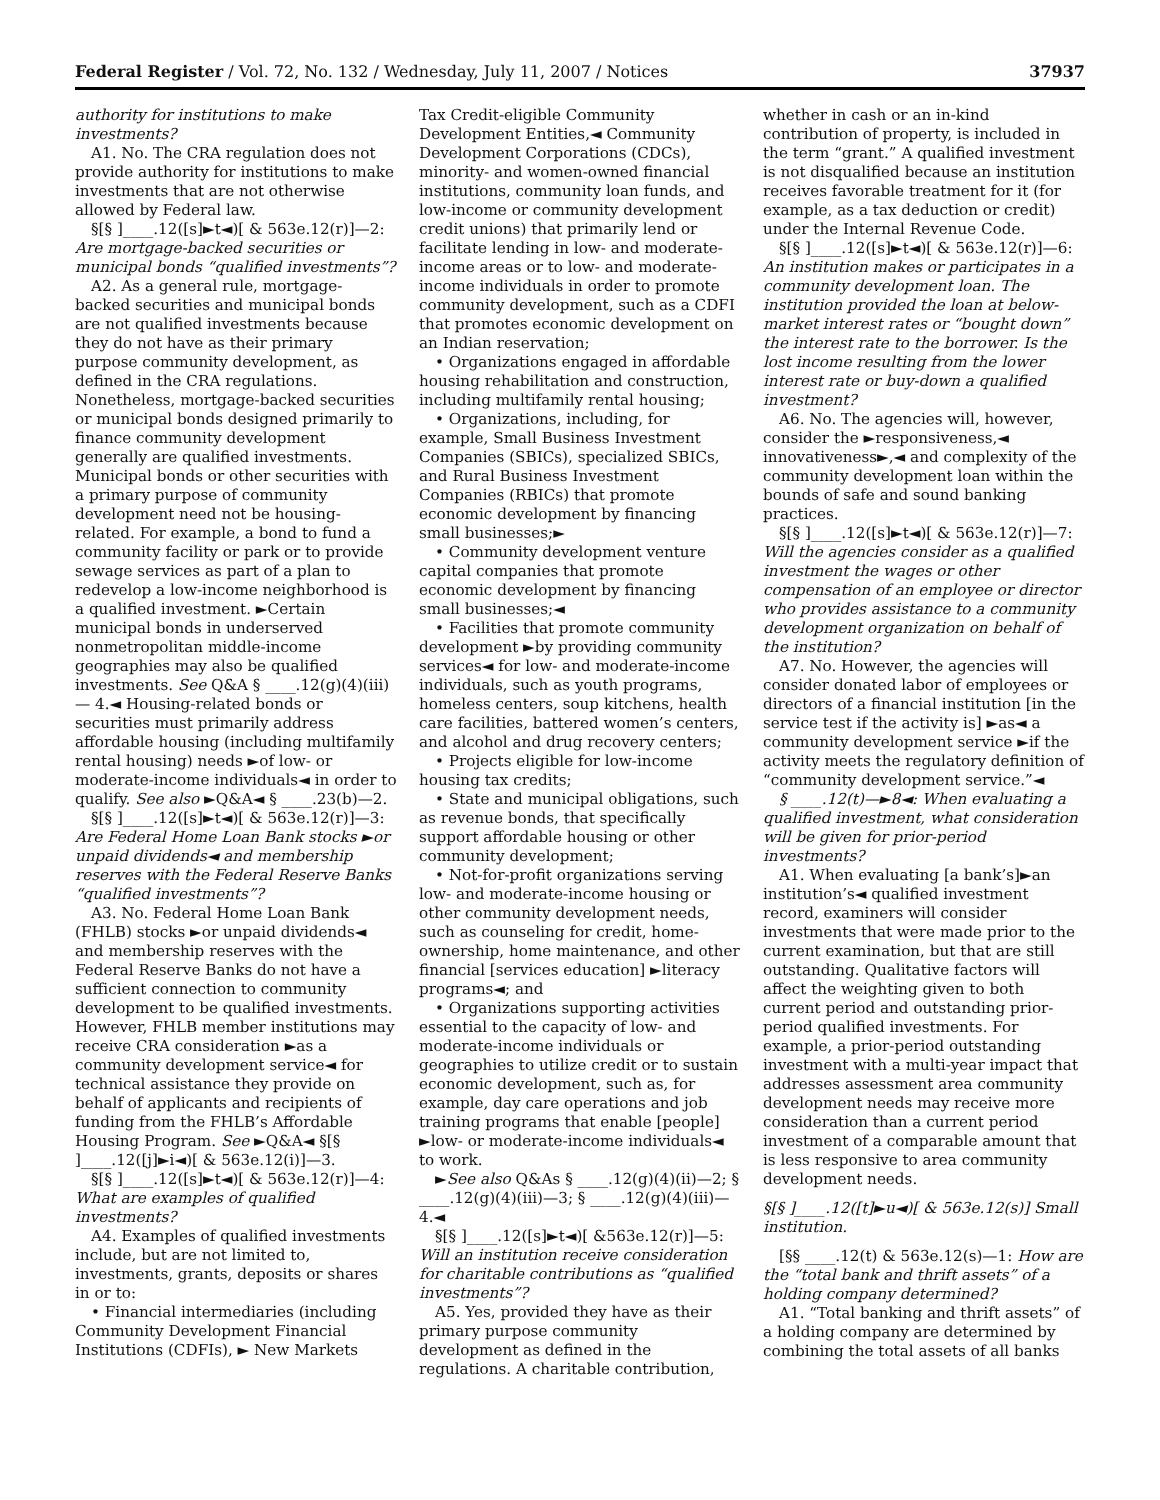Federal Register / Vol. 72, No. 132 / Wednesday, July 11, 2007 / Notices 37937
authority for institutions to make investments?
A1. No. The CRA regulation does not provide authority for institutions to make investments that are not otherwise allowed by Federal law.
§[§ ]____.12([s]►t◄)[ & 563e.12(r)]—2: Are mortgage-backed securities or municipal bonds “qualified investments”?
A2. As a general rule, mortgage-backed securities and municipal bonds are not qualified investments because they do not have as their primary purpose community development, as defined in the CRA regulations. Nonetheless, mortgage-backed securities or municipal bonds designed primarily to finance community development generally are qualified investments. Municipal bonds or other securities with a primary purpose of community development need not be housing-related. For example, a bond to fund a community facility or park or to provide sewage services as part of a plan to redevelop a low-income neighborhood is a qualified investment. ►Certain municipal bonds in underserved nonmetropolitan middle-income geographies may also be qualified investments. See Q&A § ____.12(g)(4)(iii)— 4.◄ Housing-related bonds or securities must primarily address affordable housing (including multifamily rental housing) needs ►of low- or moderate-income individuals◄ in order to qualify. See also ►Q&A◄ § ____.23(b)—2.
§[§ ]____.12([s]►t◄)[ & 563e.12(r)]—3: Are Federal Home Loan Bank stocks ►or unpaid dividends◄ and membership reserves with the Federal Reserve Banks “qualified investments”?
A3. No. Federal Home Loan Bank (FHLB) stocks ►or unpaid dividends◄ and membership reserves with the Federal Reserve Banks do not have a sufficient connection to community development to be qualified investments. However, FHLB member institutions may receive CRA consideration ►as a community development service◄ for technical assistance they provide on behalf of applicants and recipients of funding from the FHLB’s Affordable Housing Program. See ►Q&A◄ §[§ ]____.12([j]►i◄)[ & 563e.12(i)]—3.
§[§ ]____.12([s]►t◄)[ & 563e.12(r)]—4: What are examples of qualified investments?
A4. Examples of qualified investments include, but are not limited to, investments, grants, deposits or shares in or to:
• Financial intermediaries (including Community Development Financial Institutions (CDFIs), ► New Markets
Tax Credit-eligible Community Development Entities,◄ Community Development Corporations (CDCs), minority- and women-owned financial institutions, community loan funds, and low-income or community development credit unions) that primarily lend or facilitate lending in low- and moderate-income areas or to low- and moderate-income individuals in order to promote community development, such as a CDFI that promotes economic development on an Indian reservation;
• Organizations engaged in affordable housing rehabilitation and construction, including multifamily rental housing;
• Organizations, including, for example, Small Business Investment Companies (SBICs), specialized SBICs, and Rural Business Investment Companies (RBICs) that promote economic development by financing small businesses;►
• Community development venture capital companies that promote economic development by financing small businesses;◄
• Facilities that promote community development ►by providing community services◄ for low- and moderate-income individuals, such as youth programs, homeless centers, soup kitchens, health care facilities, battered women’s centers, and alcohol and drug recovery centers;
• Projects eligible for low-income housing tax credits;
• State and municipal obligations, such as revenue bonds, that specifically support affordable housing or other community development;
• Not-for-profit organizations serving low- and moderate-income housing or other community development needs, such as counseling for credit, home-ownership, home maintenance, and other financial [services education] ►literacy programs◄; and
• Organizations supporting activities essential to the capacity of low- and moderate-income individuals or geographies to utilize credit or to sustain economic development, such as, for example, day care operations and job training programs that enable [people] ►low- or moderate-income individuals◄ to work.
►See also Q&As § ____.12(g)(4)(ii)—2; § ____.12(g)(4)(iii)—3; § ____.12(g)(4)(iii)—4.◄
§[§ ]____.12([s]►t◄)[ &563e.12(r)]—5: Will an institution receive consideration for charitable contributions as “qualified investments”?
A5. Yes, provided they have as their primary purpose community development as defined in the regulations. A charitable contribution,
whether in cash or an in-kind contribution of property, is included in the term “grant.” A qualified investment is not disqualified because an institution receives favorable treatment for it (for example, as a tax deduction or credit) under the Internal Revenue Code.
§[§ ]____.12([s]►t◄)[ & 563e.12(r)]—6: An institution makes or participates in a community development loan. The institution provided the loan at below-market interest rates or “bought down” the interest rate to the borrower. Is the lost income resulting from the lower interest rate or buy-down a qualified investment?
A6. No. The agencies will, however, consider the ►responsiveness,◄ innovativeness►,◄ and complexity of the community development loan within the bounds of safe and sound banking practices.
§[§ ]____.12([s]►t◄)[ & 563e.12(r)]—7: Will the agencies consider as a qualified investment the wages or other compensation of an employee or director who provides assistance to a community development organization on behalf of the institution?
A7. No. However, the agencies will consider donated labor of employees or directors of a financial institution [in the service test if the activity is] ►as◄ a community development service ►if the activity meets the regulatory definition of “community development service.”◄
§ ____.12(t)—►8◄: When evaluating a qualified investment, what consideration will be given for prior-period investments?
A1. When evaluating [a bank’s]►an institution’s◄ qualified investment record, examiners will consider investments that were made prior to the current examination, but that are still outstanding. Qualitative factors will affect the weighting given to both current period and outstanding prior-period qualified investments. For example, a prior-period outstanding investment with a multi-year impact that addresses assessment area community development needs may receive more consideration than a current period investment of a comparable amount that is less responsive to area community development needs.
§[§ ]____.12([t]►u◄)[ & 563e.12(s)] Small institution.
[§§ ____.12(t) & 563e.12(s)—1: How are the “total bank and thrift assets” of a holding company determined?
A1. “Total banking and thrift assets” of a holding company are determined by combining the total assets of all banks